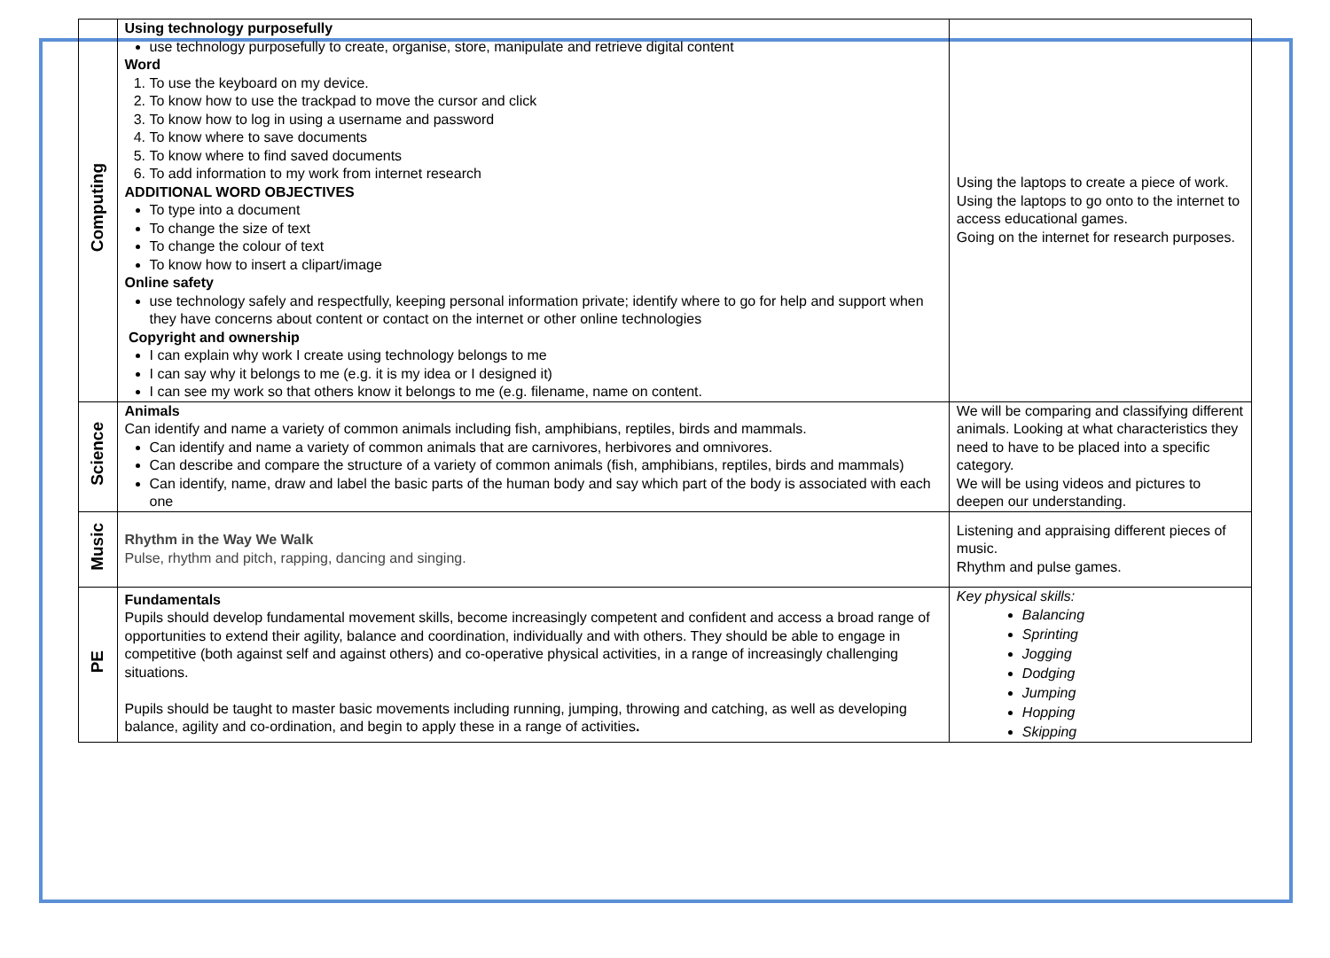| Computing | Using technology purposefully use technology purposefully to create, organise, store, manipulate and retrieve digital content Word 1. To use the keyboard on my device. 2. To know how to use the trackpad to move the cursor and click 3. To know how to log in using a username and password 4. To know where to save documents 5. To know where to find saved documents 6. To add information to my work from internet research ADDITIONAL WORD OBJECTIVES To type into a document To change the size of text To change the colour of text To know how to insert a clipart/image Online safety use technology safely and respectfully, keeping personal information private; identify where to go for help and support when they have concerns about content or contact on the internet or other online technologies Copyright and ownership I can explain why work I create using technology belongs to me I can say why it belongs to me (e.g. it is my idea or I designed it) I can see my work so that others know it belongs to me (e.g. filename, name on content. | Using the laptops to create a piece of work. Using the laptops to go onto to the internet to access educational games. Going on the internet for research purposes. |
| Science | Animals Can identify and name a variety of common animals including fish, amphibians, reptiles, birds and mammals. Can identify and name a variety of common animals that are carnivores, herbivores and omnivores. Can describe and compare the structure of a variety of common animals (fish, amphibians, reptiles, birds and mammals) Can identify, name, draw and label the basic parts of the human body and say which part of the body is associated with each one | We will be comparing and classifying different animals. Looking at what characteristics they need to have to be placed into a specific category. We will be using videos and pictures to deepen our understanding. |
| Music | Rhythm in the Way We Walk Pulse, rhythm and pitch, rapping, dancing and singing. | Listening and appraising different pieces of music. Rhythm and pulse games. |
| PE | Fundamentals Pupils should develop fundamental movement skills, become increasingly competent and confident and access a broad range of opportunities to extend their agility, balance and coordination, individually and with others. They should be able to engage in competitive (both against self and against others) and co-operative physical activities, in a range of increasingly challenging situations. Pupils should be taught to master basic movements including running, jumping, throwing and catching, as well as developing balance, agility and co-ordination, and begin to apply these in a range of activities . | Key physical skills: Balancing Sprinting Jogging Dodging Jumping Hopping Skipping |